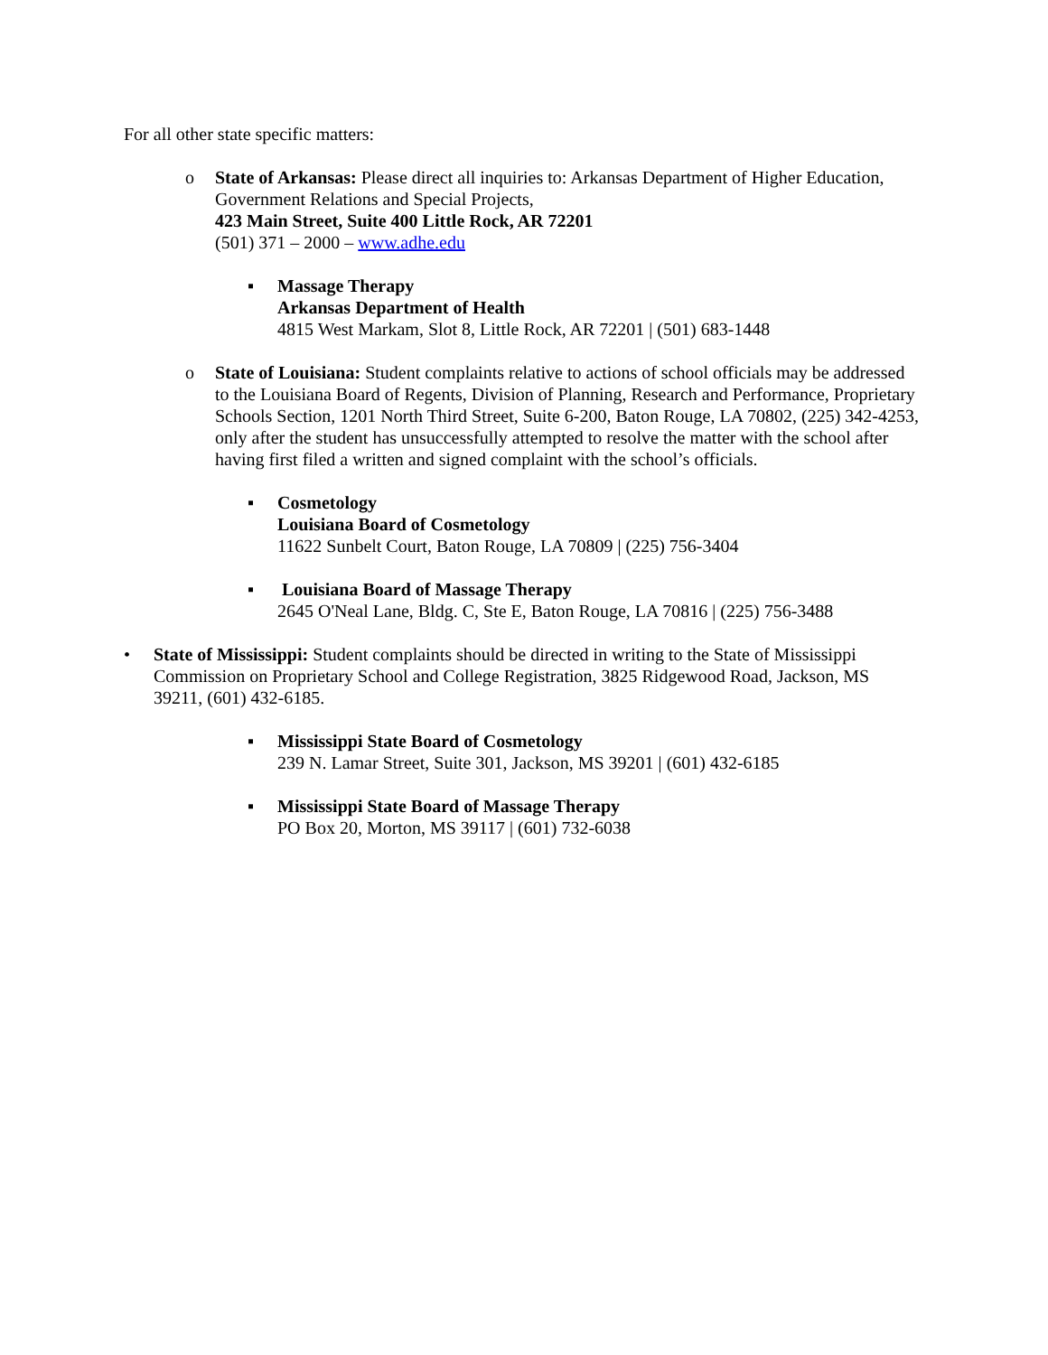For all other state specific matters:
o State of Arkansas: Please direct all inquiries to: Arkansas Department of Higher Education, Government Relations and Special Projects,
423 Main Street, Suite 400 Little Rock, AR 72201
(501) 371 – 2000 – www.adhe.edu
▪ Massage Therapy
Arkansas Department of Health
4815 West Markam, Slot 8, Little Rock, AR 72201 | (501) 683-1448
o State of Louisiana: Student complaints relative to actions of school officials may be addressed to the Louisiana Board of Regents, Division of Planning, Research and Performance, Proprietary Schools Section, 1201 North Third Street, Suite 6-200, Baton Rouge, LA 70802, (225) 342-4253, only after the student has unsuccessfully attempted to resolve the matter with the school after having first filed a written and signed complaint with the school’s officials.
▪ Cosmetology
Louisiana Board of Cosmetology
11622 Sunbelt Court, Baton Rouge, LA 70809 | (225) 756-3404
▪ Louisiana Board of Massage Therapy
2645 O'Neal Lane, Bldg. C, Ste E, Baton Rouge, LA 70816 | (225) 756-3488
• State of Mississippi: Student complaints should be directed in writing to the State of Mississippi Commission on Proprietary School and College Registration, 3825 Ridgewood Road, Jackson, MS 39211, (601) 432-6185.
▪ Mississippi State Board of Cosmetology
239 N. Lamar Street, Suite 301, Jackson, MS 39201 | (601) 432-6185
▪ Mississippi State Board of Massage Therapy
PO Box 20, Morton, MS 39117 | (601) 732-6038